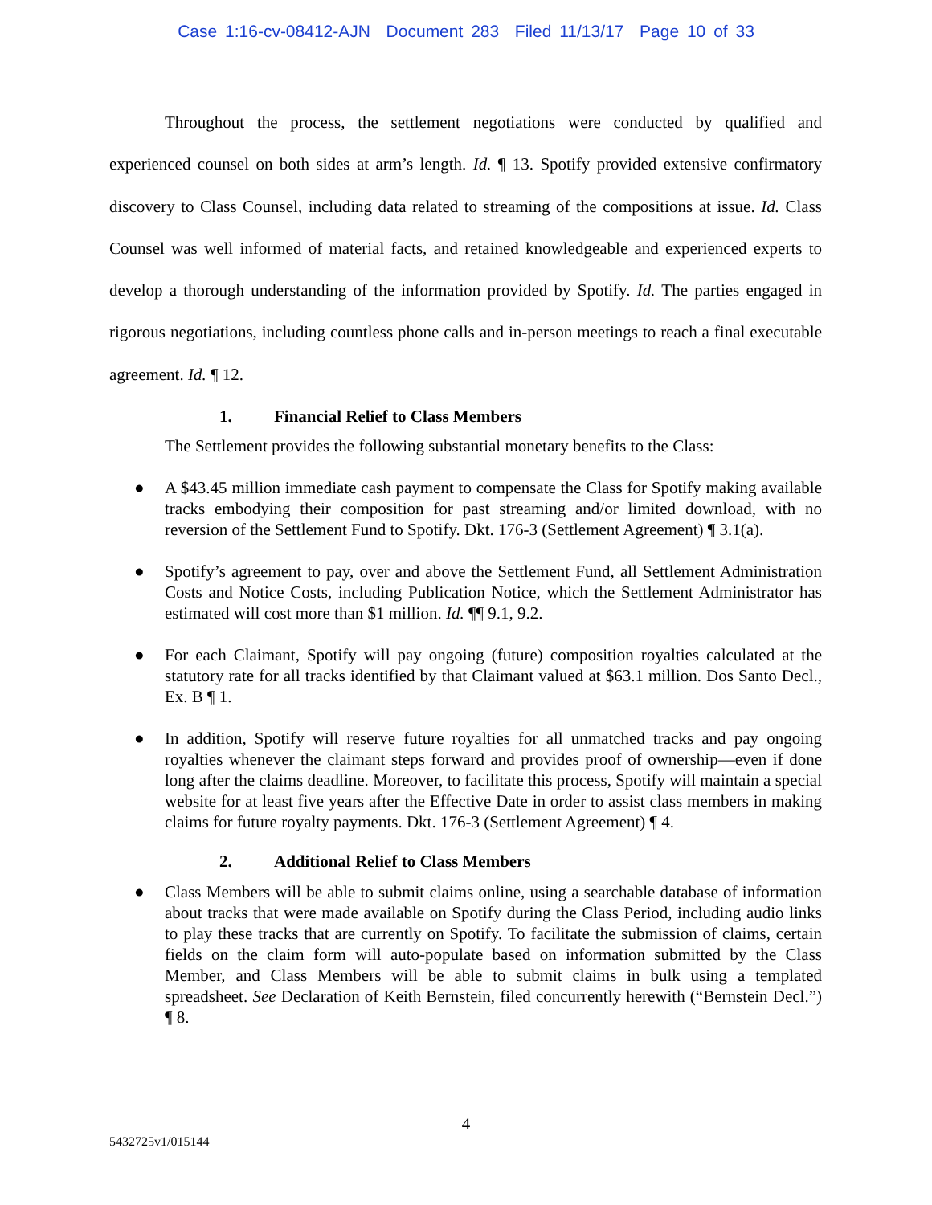Case 1:16-cv-08412-AJN Document 283 Filed 11/13/17 Page 10 of 33
Throughout the process, the settlement negotiations were conducted by qualified and experienced counsel on both sides at arm’s length. Id. ¶ 13. Spotify provided extensive confirmatory discovery to Class Counsel, including data related to streaming of the compositions at issue. Id. Class Counsel was well informed of material facts, and retained knowledgeable and experienced experts to develop a thorough understanding of the information provided by Spotify. Id. The parties engaged in rigorous negotiations, including countless phone calls and in-person meetings to reach a final executable agreement. Id. ¶ 12.
1. Financial Relief to Class Members
The Settlement provides the following substantial monetary benefits to the Class:
● A $43.45 million immediate cash payment to compensate the Class for Spotify making available tracks embodying their composition for past streaming and/or limited download, with no reversion of the Settlement Fund to Spotify. Dkt. 176-3 (Settlement Agreement) ¶ 3.1(a).
● Spotify’s agreement to pay, over and above the Settlement Fund, all Settlement Administration Costs and Notice Costs, including Publication Notice, which the Settlement Administrator has estimated will cost more than $1 million. Id. ¶¶ 9.1, 9.2.
● For each Claimant, Spotify will pay ongoing (future) composition royalties calculated at the statutory rate for all tracks identified by that Claimant valued at $63.1 million. Dos Santo Decl., Ex. B ¶ 1.
● In addition, Spotify will reserve future royalties for all unmatched tracks and pay ongoing royalties whenever the claimant steps forward and provides proof of ownership—even if done long after the claims deadline. Moreover, to facilitate this process, Spotify will maintain a special website for at least five years after the Effective Date in order to assist class members in making claims for future royalty payments. Dkt. 176-3 (Settlement Agreement) ¶ 4.
2. Additional Relief to Class Members
● Class Members will be able to submit claims online, using a searchable database of information about tracks that were made available on Spotify during the Class Period, including audio links to play these tracks that are currently on Spotify. To facilitate the submission of claims, certain fields on the claim form will auto-populate based on information submitted by the Class Member, and Class Members will be able to submit claims in bulk using a templated spreadsheet. See Declaration of Keith Bernstein, filed concurrently herewith (“Bernstein Decl.”) ¶ 8.
4
5432725v1/015144